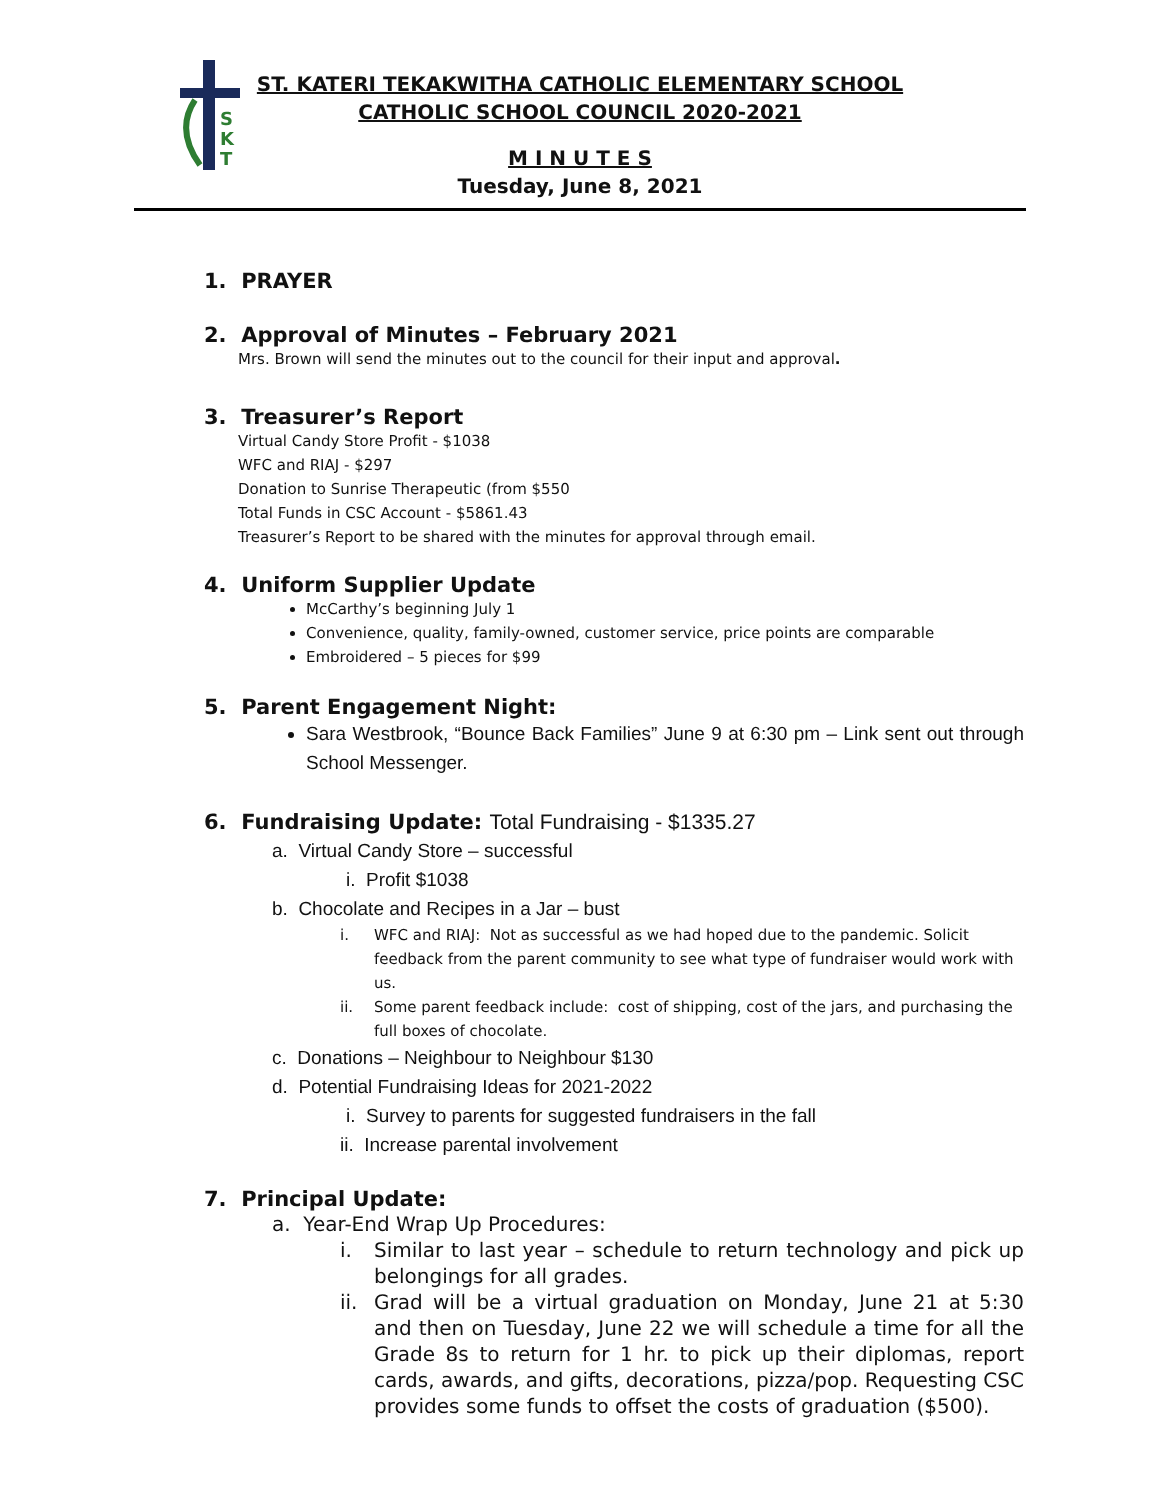S
K
T
ST. KATERI TEKAKWITHA CATHOLIC ELEMENTARY SCHOOL
CATHOLIC SCHOOL COUNCIL 2020-2021
M I N U T E S
Tuesday, June 8, 2021
1. PRAYER
2. Approval of Minutes – February 2021
Mrs. Brown will send the minutes out to the council for their input and approval.
3. Treasurer’s Report
Virtual Candy Store Profit - $1038
WFC and RIAJ - $297
Donation to Sunrise Therapeutic (from $550
Total Funds in CSC Account - $5861.43
Treasurer’s Report to be shared with the minutes for approval through email.
4. Uniform Supplier Update
McCarthy’s beginning July 1
Convenience, quality, family-owned, customer service, price points are comparable
Embroidered – 5 pieces for $99
5. Parent Engagement Night:
Sara Westbrook, “Bounce Back Families” June 9 at 6:30 pm – Link sent out through School Messenger.
6. Fundraising Update: Total Fundraising - $1335.27
a. Virtual Candy Store – successful
i. Profit $1038
b. Chocolate and Recipes in a Jar – bust
i. WFC and RIAJ: Not as successful as we had hoped due to the pandemic. Solicit feedback from the parent community to see what type of fundraiser would work with us.
ii. Some parent feedback include: cost of shipping, cost of the jars, and purchasing the full boxes of chocolate.
c. Donations – Neighbour to Neighbour $130
d. Potential Fundraising Ideas for 2021-2022
i. Survey to parents for suggested fundraisers in the fall
ii. Increase parental involvement
7. Principal Update:
a. Year-End Wrap Up Procedures:
i. Similar to last year – schedule to return technology and pick up belongings for all grades.
ii. Grad will be a virtual graduation on Monday, June 21 at 5:30 and then on Tuesday, June 22 we will schedule a time for all the Grade 8s to return for 1 hr. to pick up their diplomas, report cards, awards, and gifts, decorations, pizza/pop. Requesting CSC provides some funds to offset the costs of graduation ($500).